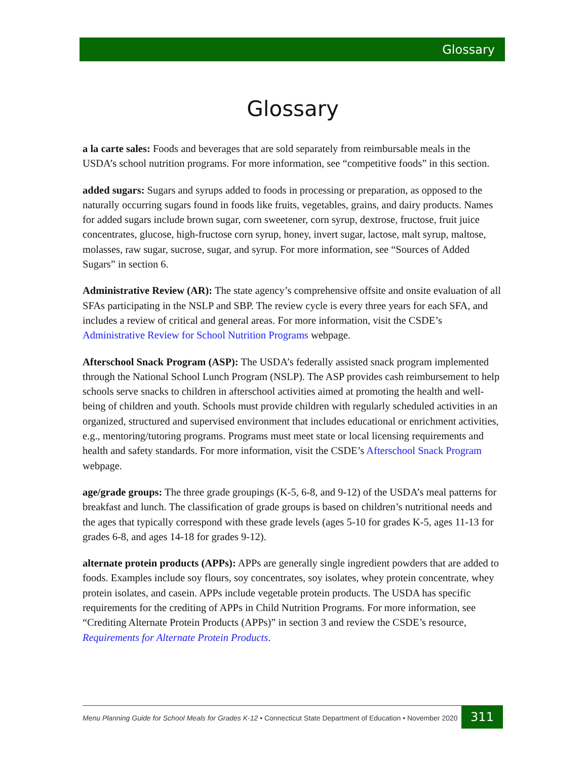Glossary
Glossary
a la carte sales: Foods and beverages that are sold separately from reimbursable meals in the USDA’s school nutrition programs. For more information, see “competitive foods” in this section.
added sugars: Sugars and syrups added to foods in processing or preparation, as opposed to the naturally occurring sugars found in foods like fruits, vegetables, grains, and dairy products. Names for added sugars include brown sugar, corn sweetener, corn syrup, dextrose, fructose, fruit juice concentrates, glucose, high-fructose corn syrup, honey, invert sugar, lactose, malt syrup, maltose, molasses, raw sugar, sucrose, sugar, and syrup. For more information, see “Sources of Added Sugars” in section 6.
Administrative Review (AR): The state agency’s comprehensive offsite and onsite evaluation of all SFAs participating in the NSLP and SBP. The review cycle is every three years for each SFA, and includes a review of critical and general areas. For more information, visit the CSDE’s Administrative Review for School Nutrition Programs webpage.
Afterschool Snack Program (ASP): The USDA’s federally assisted snack program implemented through the National School Lunch Program (NSLP). The ASP provides cash reimbursement to help schools serve snacks to children in afterschool activities aimed at promoting the health and well-being of children and youth. Schools must provide children with regularly scheduled activities in an organized, structured and supervised environment that includes educational or enrichment activities, e.g., mentoring/tutoring programs. Programs must meet state or local licensing requirements and health and safety standards. For more information, visit the CSDE’s Afterschool Snack Program webpage.
age/grade groups: The three grade groupings (K-5, 6-8, and 9-12) of the USDA’s meal patterns for breakfast and lunch. The classification of grade groups is based on children’s nutritional needs and the ages that typically correspond with these grade levels (ages 5-10 for grades K-5, ages 11-13 for grades 6-8, and ages 14-18 for grades 9-12).
alternate protein products (APPs): APPs are generally single ingredient powders that are added to foods. Examples include soy flours, soy concentrates, soy isolates, whey protein concentrate, whey protein isolates, and casein. APPs include vegetable protein products. The USDA has specific requirements for the crediting of APPs in Child Nutrition Programs. For more information, see “Crediting Alternate Protein Products (APPs)” in section 3 and review the CSDE’s resource, Requirements for Alternate Protein Products.
Menu Planning Guide for School Meals for Grades K-12 • Connecticut State Department of Education • November 2020
311